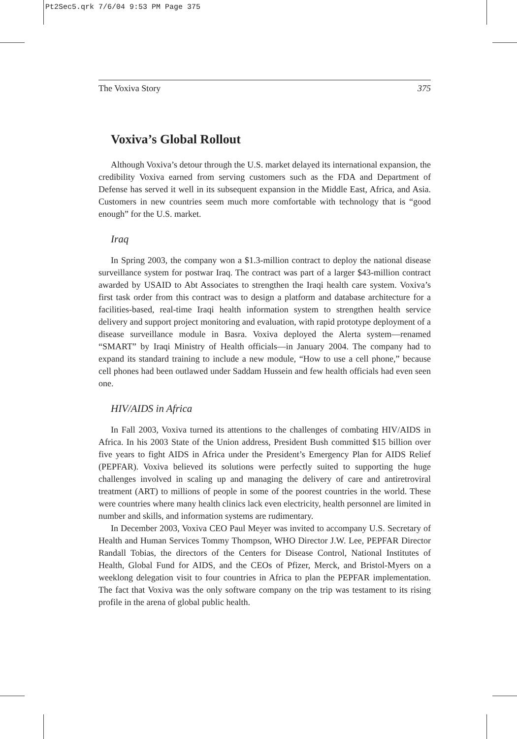Pt2Sec5.qrk 7/6/04 9:53 PM Page 375
The Voxiva Story 375
Voxiva’s Global Rollout
Although Voxiva’s detour through the U.S. market delayed its international expansion, the credibility Voxiva earned from serving customers such as the FDA and Department of Defense has served it well in its subsequent expansion in the Middle East, Africa, and Asia. Customers in new countries seem much more comfortable with technology that is “good enough” for the U.S. market.
Iraq
In Spring 2003, the company won a $1.3-million contract to deploy the national disease surveillance system for postwar Iraq. The contract was part of a larger $43-million contract awarded by USAID to Abt Associates to strengthen the Iraqi health care system. Voxiva’s first task order from this contract was to design a platform and database architecture for a facilities-based, real-time Iraqi health information system to strengthen health service delivery and support project monitoring and evaluation, with rapid prototype deployment of a disease surveillance module in Basra. Voxiva deployed the Alerta system—renamed “SMART” by Iraqi Ministry of Health officials—in January 2004. The company had to expand its standard training to include a new module, “How to use a cell phone,” because cell phones had been outlawed under Saddam Hussein and few health officials had even seen one.
HIV/AIDS in Africa
In Fall 2003, Voxiva turned its attentions to the challenges of combating HIV/AIDS in Africa. In his 2003 State of the Union address, President Bush committed $15 billion over five years to fight AIDS in Africa under the President’s Emergency Plan for AIDS Relief (PEPFAR). Voxiva believed its solutions were perfectly suited to supporting the huge challenges involved in scaling up and managing the delivery of care and antiretroviral treatment (ART) to millions of people in some of the poorest countries in the world. These were countries where many health clinics lack even electricity, health personnel are limited in number and skills, and information systems are rudimentary.
In December 2003, Voxiva CEO Paul Meyer was invited to accompany U.S. Secretary of Health and Human Services Tommy Thompson, WHO Director J.W. Lee, PEPFAR Director Randall Tobias, the directors of the Centers for Disease Control, National Institutes of Health, Global Fund for AIDS, and the CEOs of Pfizer, Merck, and Bristol-Myers on a weeklong delegation visit to four countries in Africa to plan the PEPFAR implementation. The fact that Voxiva was the only software company on the trip was testament to its rising profile in the arena of global public health.